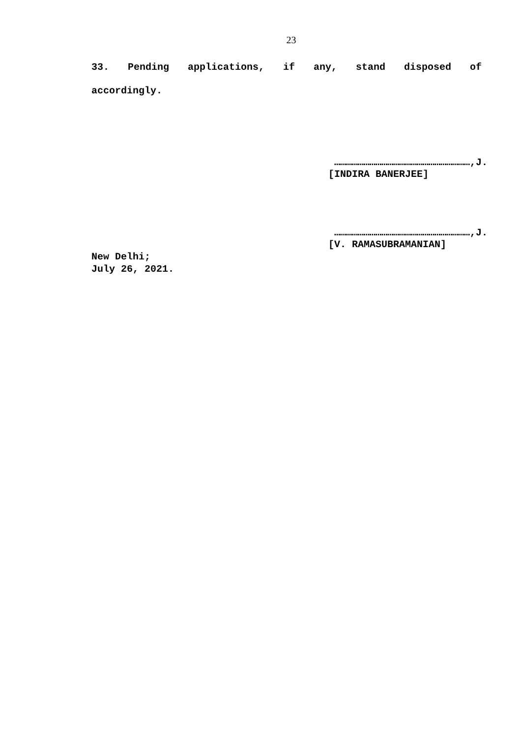23
33. Pending applications, if any, stand disposed of accordingly.
……………………………………………………………,J.
[INDIRA BANERJEE]
……………………………………………………………,J.
[V. RAMASUBRAMANIAN]
New Delhi;
July 26, 2021.